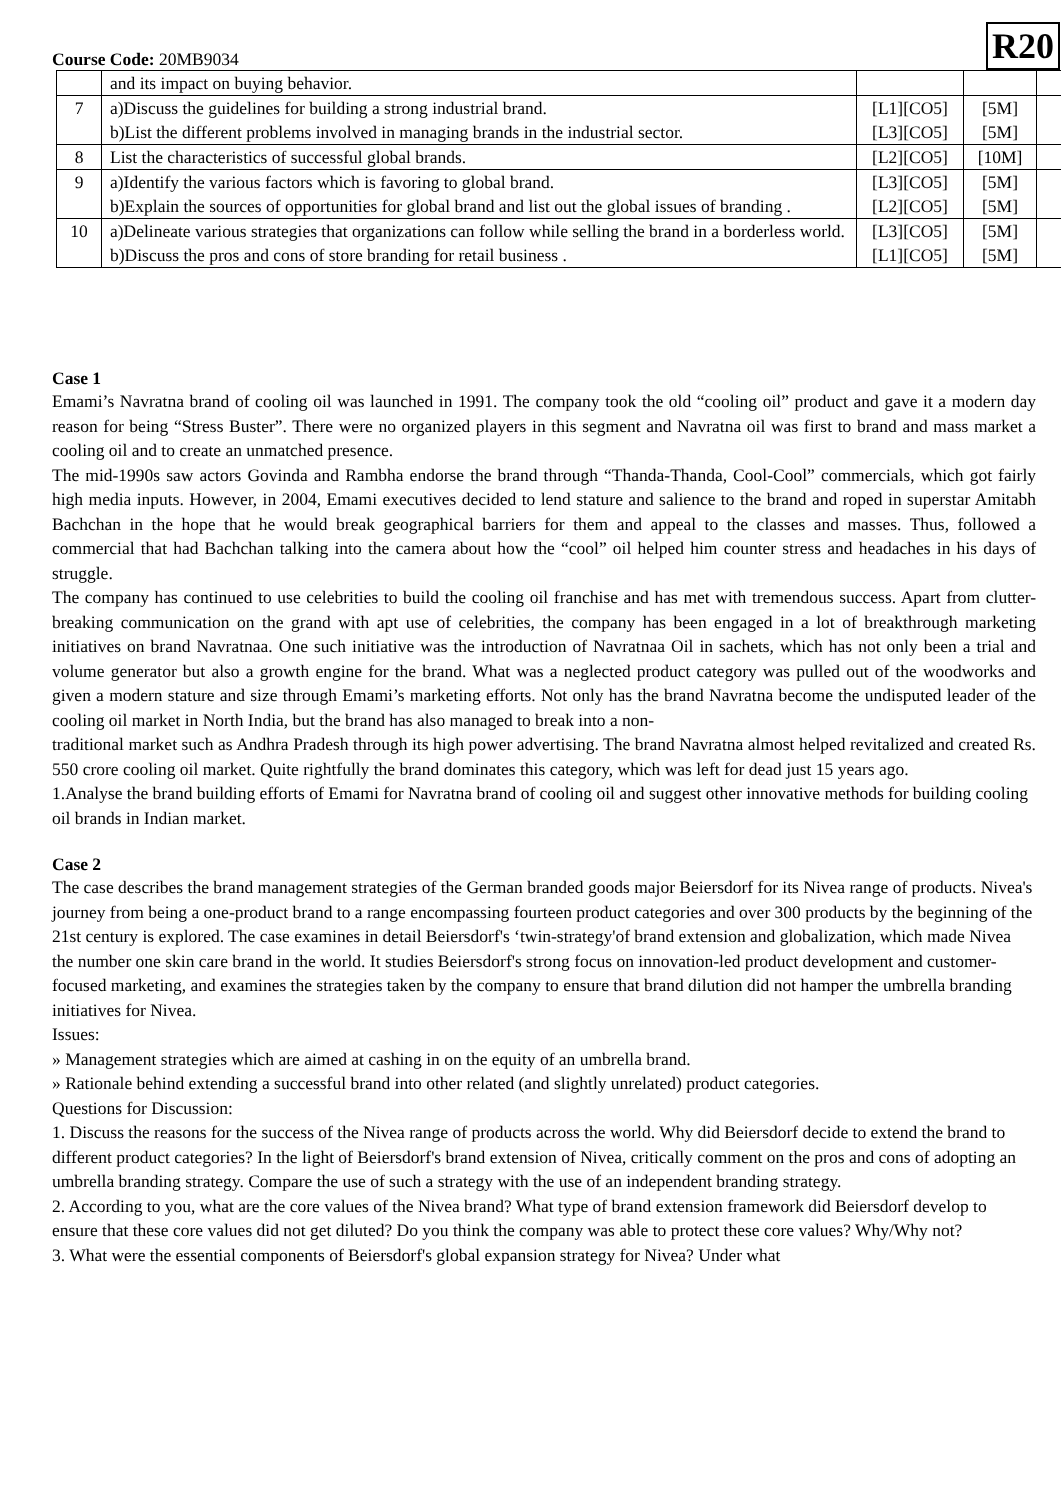Course Code: 20MB9034
R20
| | and its impact on buying behavior. | | | |
| 7 | a)Discuss the guidelines for building a strong industrial brand. b)List the different problems involved in managing brands in the industrial sector. | [L1][CO5] [L3][CO5] | [5M] [5M] | |
| 8 | List the characteristics of successful global brands. | [L2][CO5] | [10M] | |
| 9 | a)Identify the various factors which is favoring to global brand. b)Explain the sources of opportunities for global brand and list out the global issues of branding . | [L3][CO5] [L2][CO5] | [5M] [5M] | |
| 10 | a)Delineate various strategies that organizations can follow while selling the brand in a borderless world. b)Discuss the pros and cons of store branding for retail business . | [L3][CO5] [L1][CO5] | [5M] [5M] | |
Case 1
Emami’s Navratna brand of cooling oil was launched in 1991. The company took the old “cooling oil” product and gave it a modern day reason for being “Stress Buster”. There were no organized players in this segment and Navratna oil was first to brand and mass market a cooling oil and to create an unmatched presence.
The mid-1990s saw actors Govinda and Rambha endorse the brand through “Thanda-Thanda, Cool-Cool” commercials, which got fairly high media inputs. However, in 2004, Emami executives decided to lend stature and salience to the brand and roped in superstar Amitabh Bachchan in the hope that he would break geographical barriers for them and appeal to the classes and masses. Thus, followed a commercial that had Bachchan talking into the camera about how the “cool” oil helped him counter stress and headaches in his days of struggle.
The company has continued to use celebrities to build the cooling oil franchise and has met with tremendous success. Apart from clutter-breaking communication on the grand with apt use of celebrities, the company has been engaged in a lot of breakthrough marketing initiatives on brand Navratnaa. One such initiative was the introduction of Navratnaa Oil in sachets, which has not only been a trial and volume generator but also a growth engine for the brand. What was a neglected product category was pulled out of the woodworks and given a modern stature and size through Emami’s marketing efforts. Not only has the brand Navratna become the undisputed leader of the cooling oil market in North India, but the brand has also managed to break into a non-
traditional market such as Andhra Pradesh through its high power advertising. The brand Navratna almost helped revitalized and created Rs. 550 crore cooling oil market. Quite rightfully the brand dominates this category, which was left for dead just 15 years ago.
1.Analyse the brand building efforts of Emami for Navratna brand of cooling oil and suggest other innovative methods for building cooling oil brands in Indian market.
Case 2
The case describes the brand management strategies of the German branded goods major Beiersdorf for its Nivea range of products. Nivea's journey from being a one-product brand to a range encompassing fourteen product categories and over 300 products by the beginning of the 21st century is explored. The case examines in detail Beiersdorf's ‘twin-strategy'of brand extension and globalization, which made Nivea the number one skin care brand in the world. It studies Beiersdorf's strong focus on innovation-led product development and customer-focused marketing, and examines the strategies taken by the company to ensure that brand dilution did not hamper the umbrella branding initiatives for Nivea.
Issues:
» Management strategies which are aimed at cashing in on the equity of an umbrella brand.
» Rationale behind extending a successful brand into other related (and slightly unrelated) product categories.
Questions for Discussion:
1. Discuss the reasons for the success of the Nivea range of products across the world. Why did Beiersdorf decide to extend the brand to different product categories? In the light of Beiersdorf's brand extension of Nivea, critically comment on the pros and cons of adopting an umbrella branding strategy. Compare the use of such a strategy with the use of an independent branding strategy.
2. According to you, what are the core values of the Nivea brand? What type of brand extension framework did Beiersdorf develop to ensure that these core values did not get diluted? Do you think the company was able to protect these core values? Why/Why not?
3. What were the essential components of Beiersdorf's global expansion strategy for Nivea? Under what